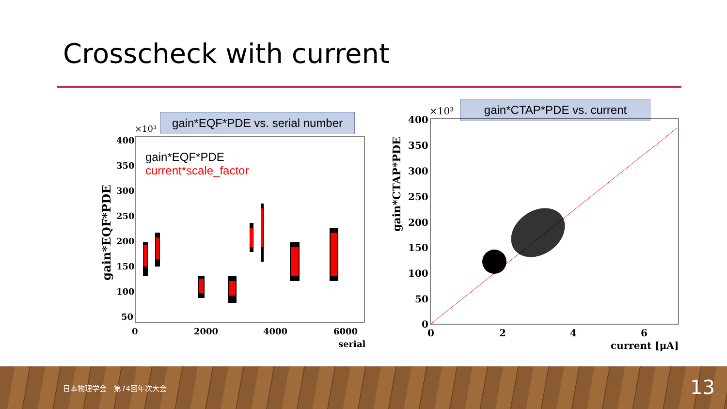Crosscheck with current
gain*EQF*PDE vs. serial number
400
350
300
250
200
150
100
50
0
2000
4000
6000
serial
×10³
gain*EQF*PDE
gain*EQF*PDE
current*scale_factor
gain*CTAP*PDE vs. current
400
350
300
250
200
150
100
50
0
0
2
4
6
current [μA]
×10³
gain*CTAP*PDE
日本物理学会　第74回年次大会 13